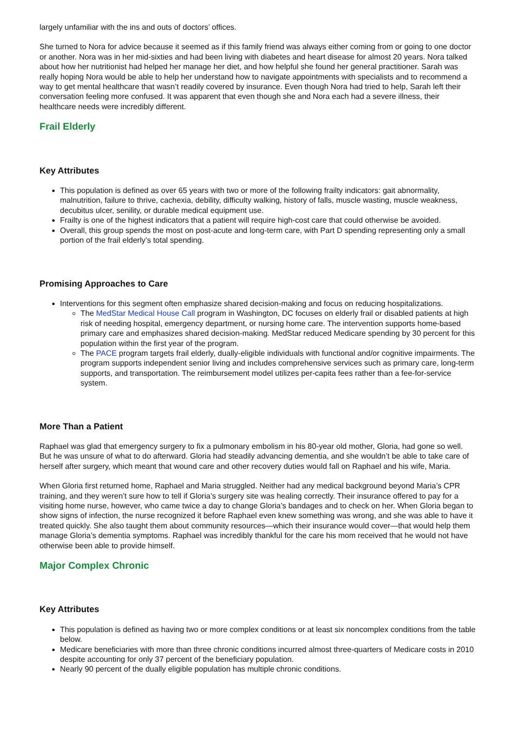largely unfamiliar with the ins and outs of doctors’ offices.
She turned to Nora for advice because it seemed as if this family friend was always either coming from or going to one doctor or another. Nora was in her mid-sixties and had been living with diabetes and heart disease for almost 20 years. Nora talked about how her nutritionist had helped her manage her diet, and how helpful she found her general practitioner. Sarah was really hoping Nora would be able to help her understand how to navigate appointments with specialists and to recommend a way to get mental healthcare that wasn’t readily covered by insurance. Even though Nora had tried to help, Sarah left their conversation feeling more confused. It was apparent that even though she and Nora each had a severe illness, their healthcare needs were incredibly different.
Frail Elderly
Key Attributes
This population is defined as over 65 years with two or more of the following frailty indicators: gait abnormality, malnutrition, failure to thrive, cachexia, debility, difficulty walking, history of falls, muscle wasting, muscle weakness, decubitus ulcer, senility, or durable medical equipment use.
Frailty is one of the highest indicators that a patient will require high-cost care that could otherwise be avoided.
Overall, this group spends the most on post-acute and long-term care, with Part D spending representing only a small portion of the frail elderly’s total spending.
Promising Approaches to Care
Interventions for this segment often emphasize shared decision-making and focus on reducing hospitalizations.
The MedStar Medical House Call program in Washington, DC focuses on elderly frail or disabled patients at high risk of needing hospital, emergency department, or nursing home care. The intervention supports home-based primary care and emphasizes shared decision-making. MedStar reduced Medicare spending by 30 percent for this population within the first year of the program.
The PACE program targets frail elderly, dually-eligible individuals with functional and/or cognitive impairments. The program supports independent senior living and includes comprehensive services such as primary care, long-term supports, and transportation. The reimbursement model utilizes per-capita fees rather than a fee-for-service system.
More Than a Patient
Raphael was glad that emergency surgery to fix a pulmonary embolism in his 80-year old mother, Gloria, had gone so well. But he was unsure of what to do afterward. Gloria had steadily advancing dementia, and she wouldn’t be able to take care of herself after surgery, which meant that wound care and other recovery duties would fall on Raphael and his wife, Maria.
When Gloria first returned home, Raphael and Maria struggled. Neither had any medical background beyond Maria’s CPR training, and they weren’t sure how to tell if Gloria’s surgery site was healing correctly. Their insurance offered to pay for a visiting home nurse, however, who came twice a day to change Gloria’s bandages and to check on her. When Gloria began to show signs of infection, the nurse recognized it before Raphael even knew something was wrong, and she was able to have it treated quickly. She also taught them about community resources—which their insurance would cover—that would help them manage Gloria’s dementia symptoms. Raphael was incredibly thankful for the care his mom received that he would not have otherwise been able to provide himself.
Major Complex Chronic
Key Attributes
This population is defined as having two or more complex conditions or at least six noncomplex conditions from the table below.
Medicare beneficiaries with more than three chronic conditions incurred almost three-quarters of Medicare costs in 2010 despite accounting for only 37 percent of the beneficiary population.
Nearly 90 percent of the dually eligible population has multiple chronic conditions.